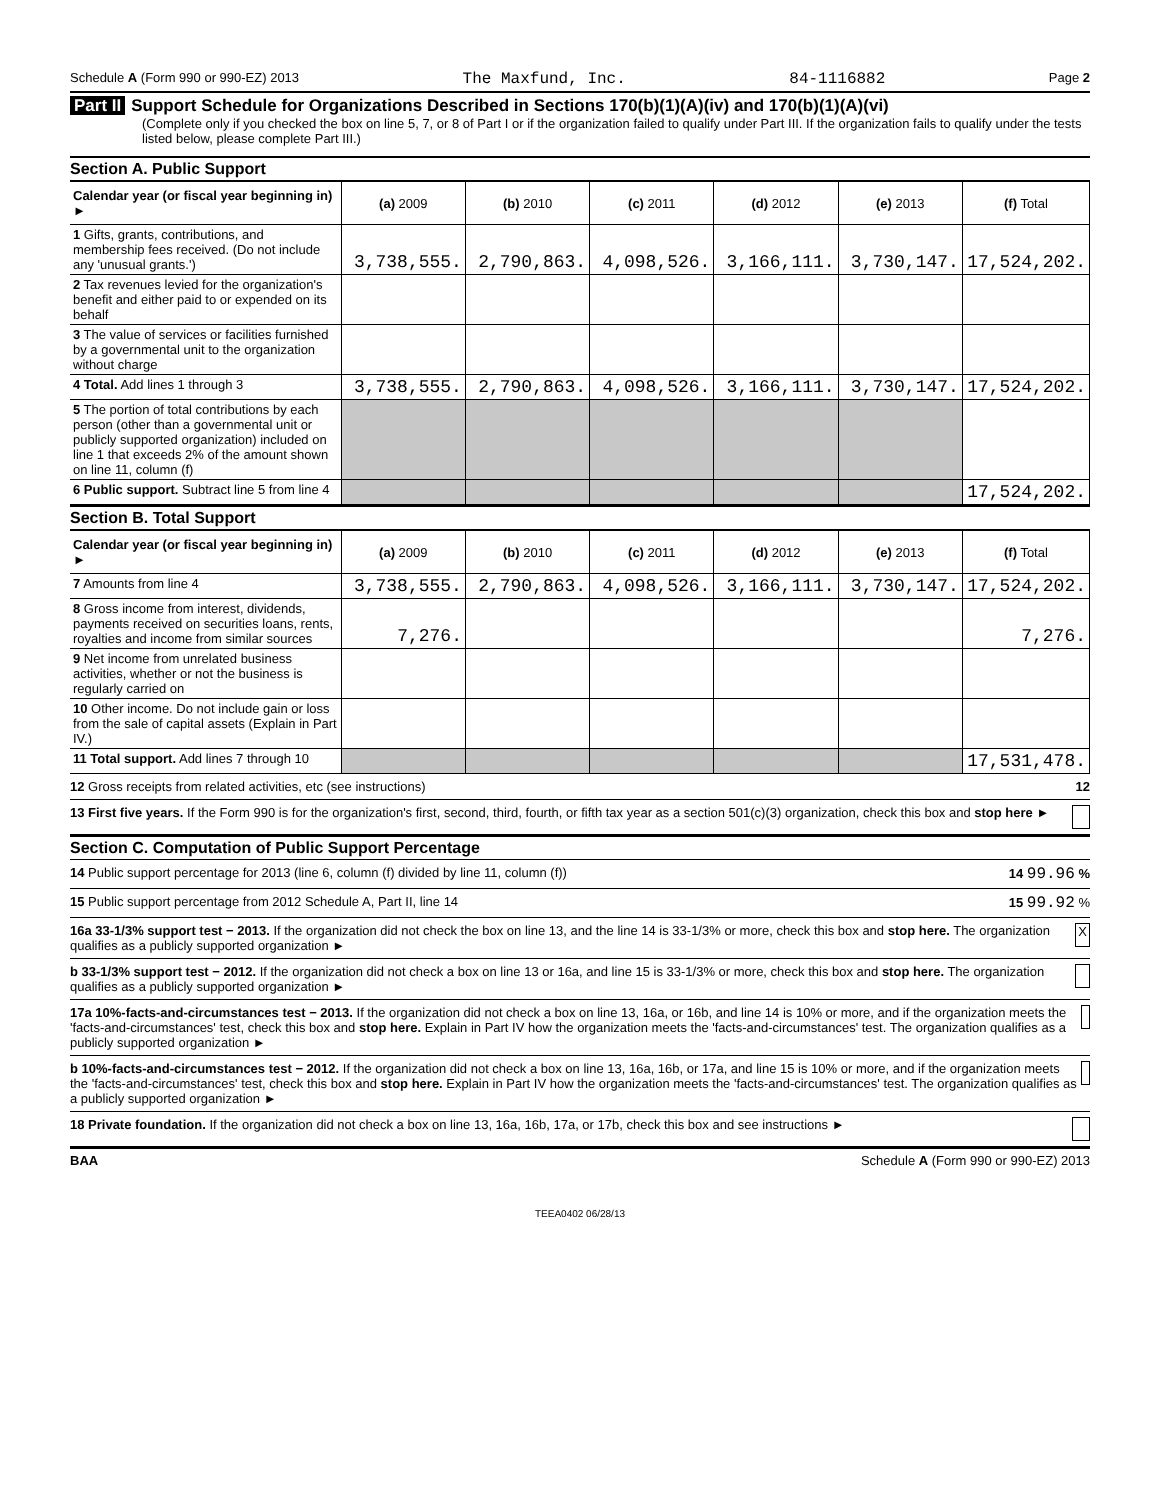Schedule A (Form 990 or 990-EZ) 2013 The Maxfund, Inc. 84-1116882 Page 2
Part II Support Schedule for Organizations Described in Sections 170(b)(1)(A)(iv) and 170(b)(1)(A)(vi)
(Complete only if you checked the box on line 5, 7, or 8 of Part I or if the organization failed to qualify under Part III. If the organization fails to qualify under the tests listed below, please complete Part III.)
Section A. Public Support
| Calendar year (or fiscal year beginning in) ► | (a) 2009 | (b) 2010 | (c) 2011 | (d) 2012 | (e) 2013 | (f) Total |
| --- | --- | --- | --- | --- | --- | --- |
| 1 Gifts, grants, contributions, and membership fees received. (Do not include any 'unusual grants.') | 3,738,555. | 2,790,863. | 4,098,526. | 3,166,111. | 3,730,147. | 17,524,202. |
| 2 Tax revenues levied for the organization's benefit and either paid to or expended on its behalf | | | | | | |
| 3 The value of services or facilities furnished by a governmental unit to the organization without charge | | | | | | |
| 4 Total. Add lines 1 through 3 | 3,738,555. | 2,790,863. | 4,098,526. | 3,166,111. | 3,730,147. | 17,524,202. |
| 5 The portion of total contributions by each person (other than a governmental unit or publicly supported organization) included on line 1 that exceeds 2% of the amount shown on line 11, column (f) | | | | | | |
| 6 Public support. Subtract line 5 from line 4 | | | | | | 17,524,202. |
Section B. Total Support
| Calendar year (or fiscal year beginning in) ► | (a) 2009 | (b) 2010 | (c) 2011 | (d) 2012 | (e) 2013 | (f) Total |
| --- | --- | --- | --- | --- | --- | --- |
| 7 Amounts from line 4 | 3,738,555. | 2,790,863. | 4,098,526. | 3,166,111. | 3,730,147. | 17,524,202. |
| 8 Gross income from interest, dividends, payments received on securities loans, rents, royalties and income from similar sources | 7,276. | | | | | 7,276. |
| 9 Net income from unrelated business activities, whether or not the business is regularly carried on | | | | | | |
| 10 Other income. Do not include gain or loss from the sale of capital assets (Explain in Part IV.) | | | | | | |
| 11 Total support. Add lines 7 through 10 | | | | | | 17,531,478. |
12 Gross receipts from related activities, etc (see instructions) 12
13 First five years. If the Form 990 is for the organization's first, second, third, fourth, or fifth tax year as a section 501(c)(3) organization, check this box and stop here ►
Section C. Computation of Public Support Percentage
14 Public support percentage for 2013 (line 6, column (f) divided by line 11, column (f)) 14 99.96 %
15 Public support percentage from 2012 Schedule A, Part II, line 14 15 99.92 %
16a 33-1/3% support test − 2013. If the organization did not check the box on line 13, and the line 14 is 33-1/3% or more, check this box and stop here. The organization qualifies as a publicly supported organization ► X
b 33-1/3% support test − 2012. If the organization did not check a box on line 13 or 16a, and line 15 is 33-1/3% or more, check this box and stop here. The organization qualifies as a publicly supported organization ►
17a 10%-facts-and-circumstances test − 2013. If the organization did not check a box on line 13, 16a, or 16b, and line 14 is 10% or more, and if the organization meets the 'facts-and-circumstances' test, check this box and stop here. Explain in Part IV how the organization meets the 'facts-and-circumstances' test. The organization qualifies as a publicly supported organization ►
b 10%-facts-and-circumstances test − 2012. If the organization did not check a box on line 13, 16a, 16b, or 17a, and line 15 is 10% or more, and if the organization meets the 'facts-and-circumstances' test, check this box and stop here. Explain in Part IV how the organization meets the 'facts-and-circumstances' test. The organization qualifies as a publicly supported organization ►
18 Private foundation. If the organization did not check a box on line 13, 16a, 16b, 17a, or 17b, check this box and see instructions ►
BAA Schedule A (Form 990 or 990-EZ) 2013
TEEA0402 06/28/13